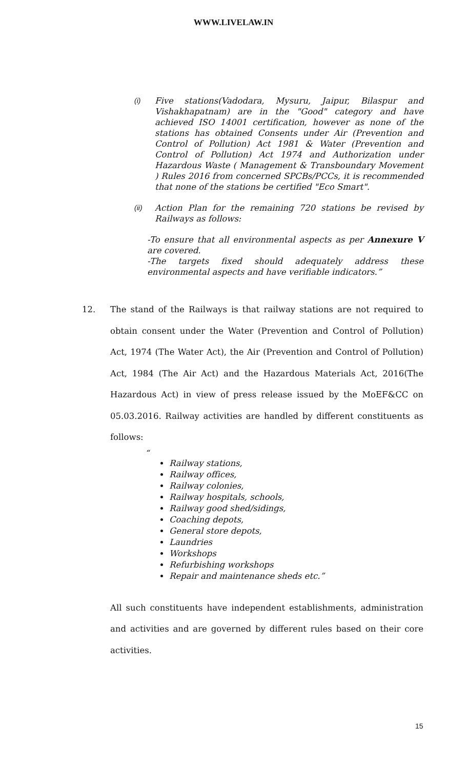WWW.LIVELAW.IN
(i)
Five stations(Vadodara, Mysuru, Jaipur, Bilaspur and Vishakhapatnam) are in the "Good" category and have achieved ISO 14001 certification, however as none of the stations has obtained Consents under Air (Prevention and Control of Pollution) Act 1981 & Water (Prevention and Control of Pollution) Act 1974 and Authorization under Hazardous Waste ( Management & Transboundary Movement ) Rules 2016 from concerned SPCBs/PCCs, it is recommended that none of the stations be certified "Eco Smart".
(ii)
Action Plan for the remaining 720 stations be revised by Railways as follows:
-To ensure that all environmental aspects as per Annexure V are covered.
-The targets fixed should adequately address these environmental aspects and have verifiable indicators.”
12. The stand of the Railways is that railway stations are not required to obtain consent under the Water (Prevention and Control of Pollution) Act, 1974 (The Water Act), the Air (Prevention and Control of Pollution) Act, 1984 (The Air Act) and the Hazardous Materials Act, 2016(The Hazardous Act) in view of press release issued by the MoEF&CC on 05.03.2016. Railway activities are handled by different constituents as follows:
“
Railway stations,
Railway offices,
Railway colonies,
Railway hospitals, schools,
Railway good shed/sidings,
Coaching depots,
General store depots,
Laundries
Workshops
Refurbishing workshops
Repair and maintenance sheds etc.”
All such constituents have independent establishments, administration and activities and are governed by different rules based on their core activities.
15